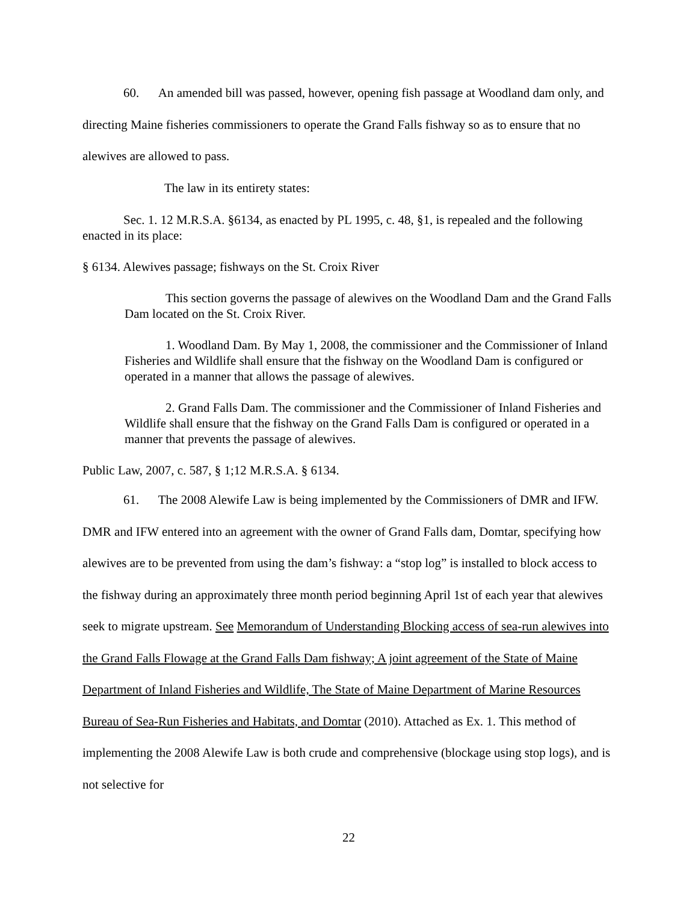60. An amended bill was passed, however, opening fish passage at Woodland dam only, and directing Maine fisheries commissioners to operate the Grand Falls fishway so as to ensure that no alewives are allowed to pass.
The law in its entirety states:
Sec. 1. 12 M.R.S.A. §6134, as enacted by PL 1995, c. 48, §1, is repealed and the following enacted in its place:
§ 6134. Alewives passage; fishways on the St. Croix River
This section governs the passage of alewives on the Woodland Dam and the Grand Falls Dam located on the St. Croix River.
1. Woodland Dam. By May 1, 2008, the commissioner and the Commissioner of Inland Fisheries and Wildlife shall ensure that the fishway on the Woodland Dam is configured or operated in a manner that allows the passage of alewives.
2. Grand Falls Dam. The commissioner and the Commissioner of Inland Fisheries and Wildlife shall ensure that the fishway on the Grand Falls Dam is configured or operated in a manner that prevents the passage of alewives.
Public Law, 2007, c. 587, § 1;12 M.R.S.A. § 6134.
61. The 2008 Alewife Law is being implemented by the Commissioners of DMR and IFW. DMR and IFW entered into an agreement with the owner of Grand Falls dam, Domtar, specifying how alewives are to be prevented from using the dam’s fishway: a “stop log” is installed to block access to the fishway during an approximately three month period beginning April 1st of each year that alewives seek to migrate upstream. See Memorandum of Understanding Blocking access of sea-run alewives into the Grand Falls Flowage at the Grand Falls Dam fishway; A joint agreement of the State of Maine Department of Inland Fisheries and Wildlife, The State of Maine Department of Marine Resources Bureau of Sea-Run Fisheries and Habitats, and Domtar (2010). Attached as Ex. 1. This method of implementing the 2008 Alewife Law is both crude and comprehensive (blockage using stop logs), and is not selective for
22